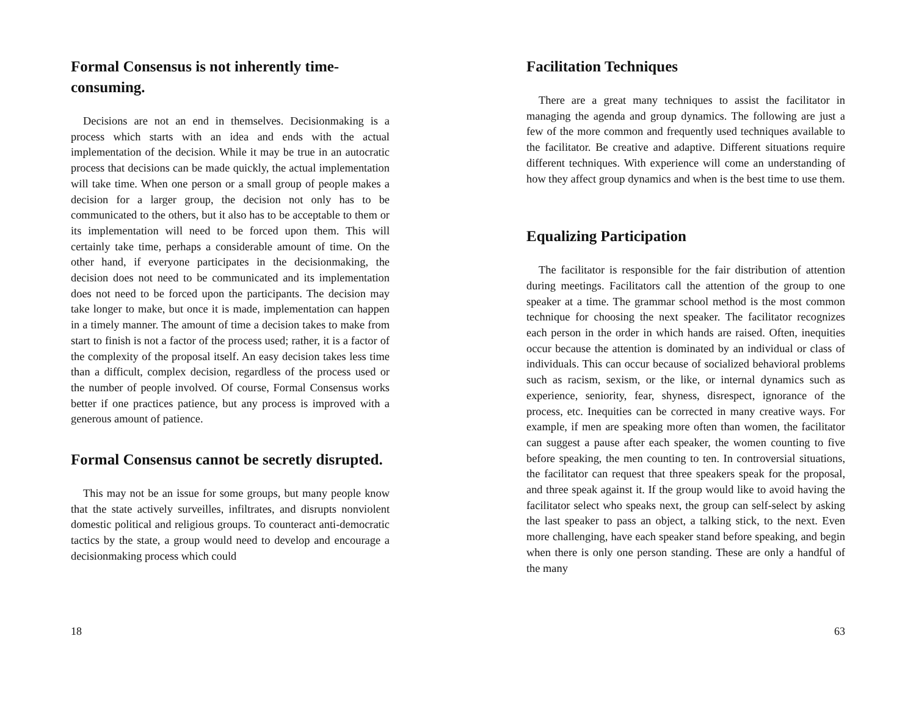Formal Consensus is not inherently time-consuming.
Decisions are not an end in themselves. Decisionmaking is a process which starts with an idea and ends with the actual implementation of the decision. While it may be true in an autocratic process that decisions can be made quickly, the actual implementation will take time. When one person or a small group of people makes a decision for a larger group, the decision not only has to be communicated to the others, but it also has to be acceptable to them or its implementation will need to be forced upon them. This will certainly take time, perhaps a considerable amount of time. On the other hand, if everyone participates in the decisionmaking, the decision does not need to be communicated and its implementation does not need to be forced upon the participants. The decision may take longer to make, but once it is made, implementation can happen in a timely manner. The amount of time a decision takes to make from start to finish is not a factor of the process used; rather, it is a factor of the complexity of the proposal itself. An easy decision takes less time than a difficult, complex decision, regardless of the process used or the number of people involved. Of course, Formal Consensus works better if one practices patience, but any process is improved with a generous amount of patience.
Formal Consensus cannot be secretly disrupted.
This may not be an issue for some groups, but many people know that the state actively surveilles, infiltrates, and disrupts nonviolent domestic political and religious groups. To counteract anti-democratic tactics by the state, a group would need to develop and encourage a decisionmaking process which could
18
Facilitation Techniques
There are a great many techniques to assist the facilitator in managing the agenda and group dynamics. The following are just a few of the more common and frequently used techniques available to the facilitator. Be creative and adaptive. Different situations require different techniques. With experience will come an understanding of how they affect group dynamics and when is the best time to use them.
Equalizing Participation
The facilitator is responsible for the fair distribution of attention during meetings. Facilitators call the attention of the group to one speaker at a time. The grammar school method is the most common technique for choosing the next speaker. The facilitator recognizes each person in the order in which hands are raised. Often, inequities occur because the attention is dominated by an individual or class of individuals. This can occur because of socialized behavioral problems such as racism, sexism, or the like, or internal dynamics such as experience, seniority, fear, shyness, disrespect, ignorance of the process, etc. Inequities can be corrected in many creative ways. For example, if men are speaking more often than women, the facilitator can suggest a pause after each speaker, the women counting to five before speaking, the men counting to ten. In controversial situations, the facilitator can request that three speakers speak for the proposal, and three speak against it. If the group would like to avoid having the facilitator select who speaks next, the group can self-select by asking the last speaker to pass an object, a talking stick, to the next. Even more challenging, have each speaker stand before speaking, and begin when there is only one person standing. These are only a handful of the many
63